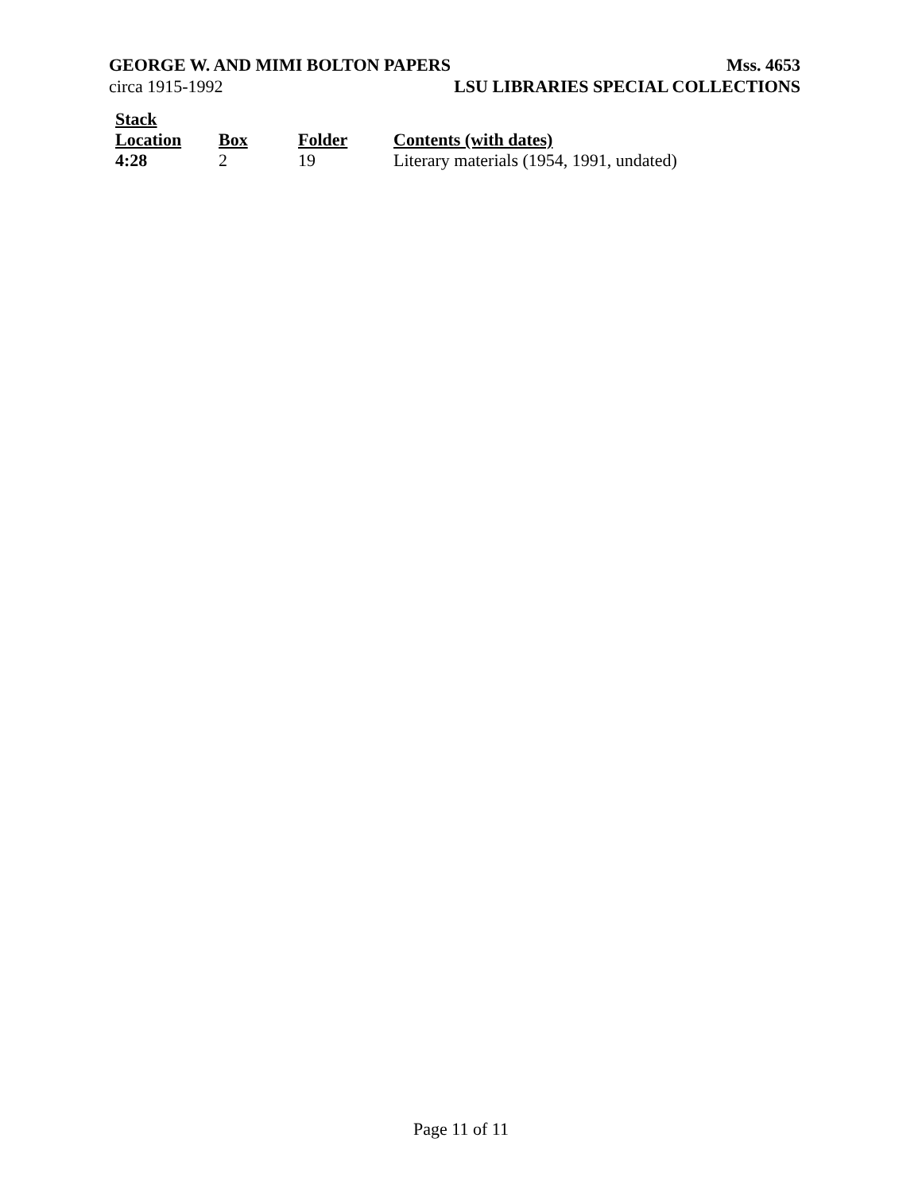GEORGE W. AND MIMI BOLTON PAPERS Mss. 4653
circa 1915-1992 LSU LIBRARIES SPECIAL COLLECTIONS
| Stack Location | Box | Folder | Contents (with dates) |
| --- | --- | --- | --- |
| 4:28 | 2 | 19 | Literary materials (1954, 1991, undated) |
Page 11 of 11